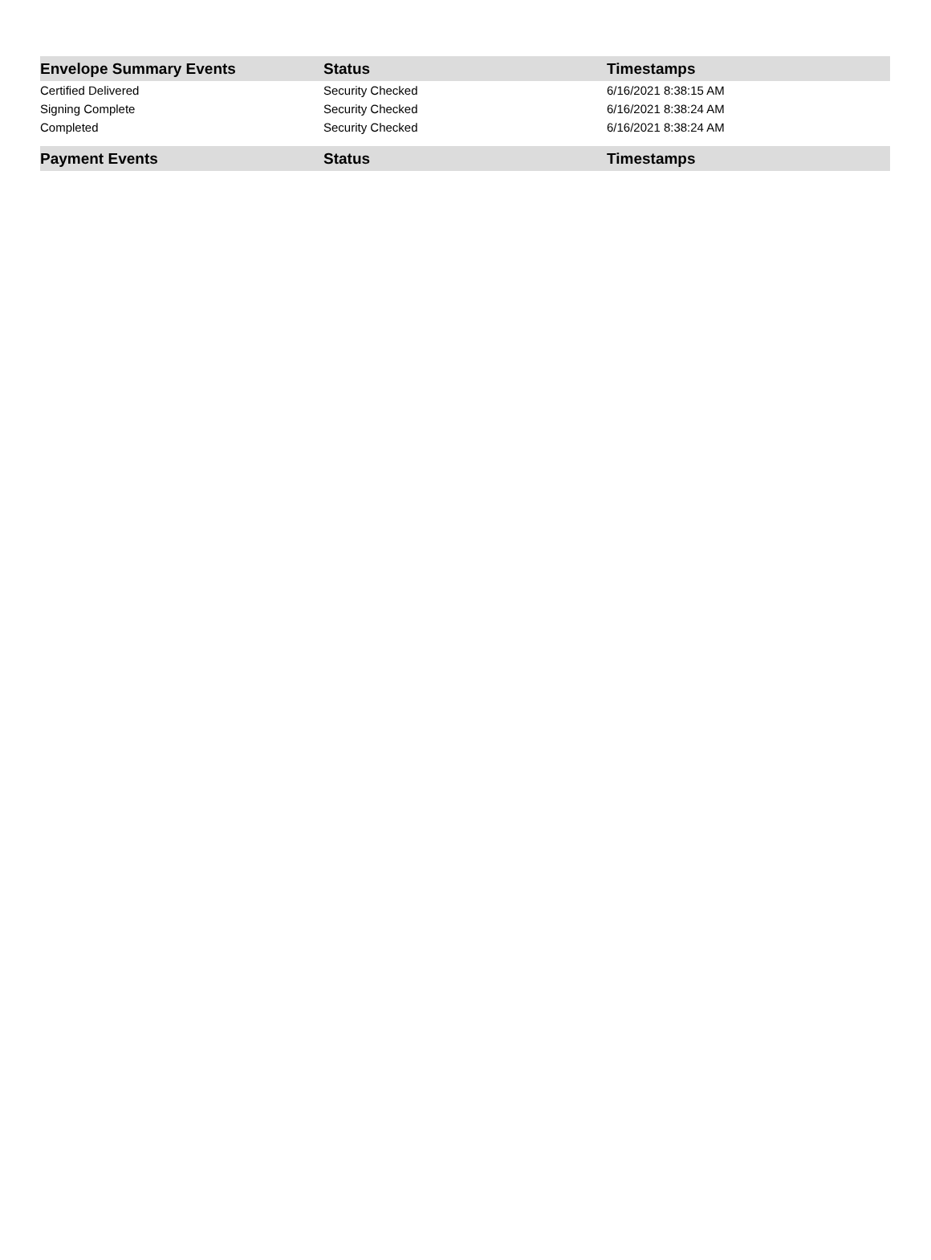| Envelope Summary Events | Status | Timestamps |
| --- | --- | --- |
| Certified Delivered | Security Checked | 6/16/2021 8:38:15 AM |
| Signing Complete | Security Checked | 6/16/2021 8:38:24 AM |
| Completed | Security Checked | 6/16/2021 8:38:24 AM |
| Payment Events | Status | Timestamps |
| --- | --- | --- |